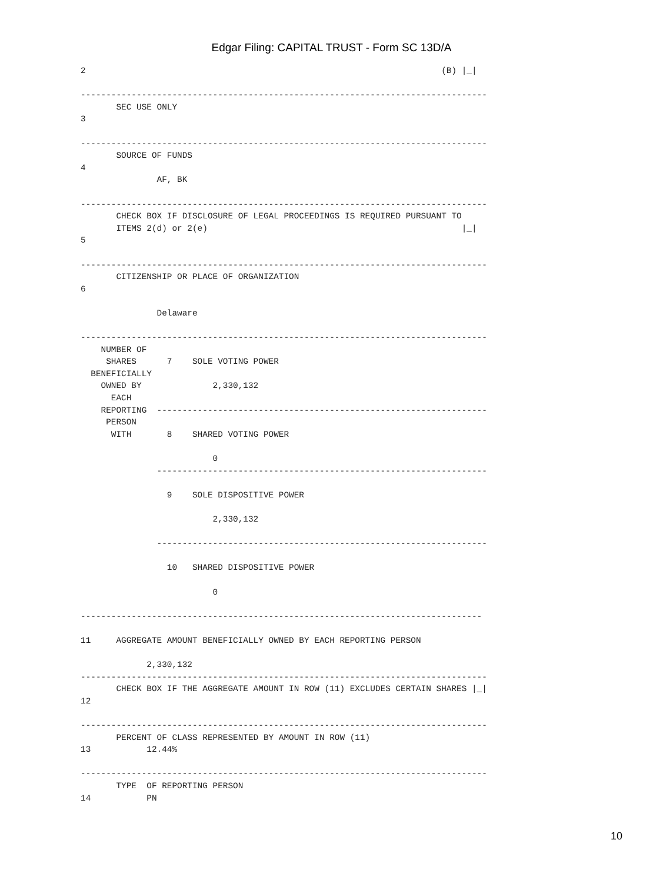Edgar Filing: CAPITAL TRUST - Form SC 13D/A
2                                                                      (B) |_|

--------------------------------------------------------------------------------
       SEC USE ONLY
3

--------------------------------------------------------------------------------
       SOURCE OF FUNDS
4
               AF, BK

--------------------------------------------------------------------------------
       CHECK BOX IF DISCLOSURE OF LEGAL PROCEEDINGS IS REQUIRED PURSUANT TO
       ITEMS 2(d) or 2(e)                                                  |_|
5

--------------------------------------------------------------------------------
       CITIZENSHIP OR PLACE OF ORGANIZATION
6

               Delaware

--------------------------------------------------------------------------------
    NUMBER OF
     SHARES      7    SOLE VOTING POWER
  BENEFICIALLY
    OWNED BY              2,330,132
      EACH
    REPORTING  -----------------------------------------------------------------
     PERSON
      WITH       8    SHARED VOTING POWER

                          0
               -----------------------------------------------------------------

                 9    SOLE DISPOSITIVE POWER

                          2,330,132

               -----------------------------------------------------------------

                 10   SHARED DISPOSITIVE POWER

                          0

-------------------------------------------------------------------------------

11     AGGREGATE AMOUNT BENEFICIALLY OWNED BY EACH REPORTING PERSON

             2,330,132
--------------------------------------------------------------------------------
       CHECK BOX IF THE AGGREGATE AMOUNT IN ROW (11) EXCLUDES CERTAIN SHARES |_|
12

--------------------------------------------------------------------------------
       PERCENT OF CLASS REPRESENTED BY AMOUNT IN ROW (11)
13           12.44%

--------------------------------------------------------------------------------
       TYPE  OF REPORTING PERSON
14           PN
10